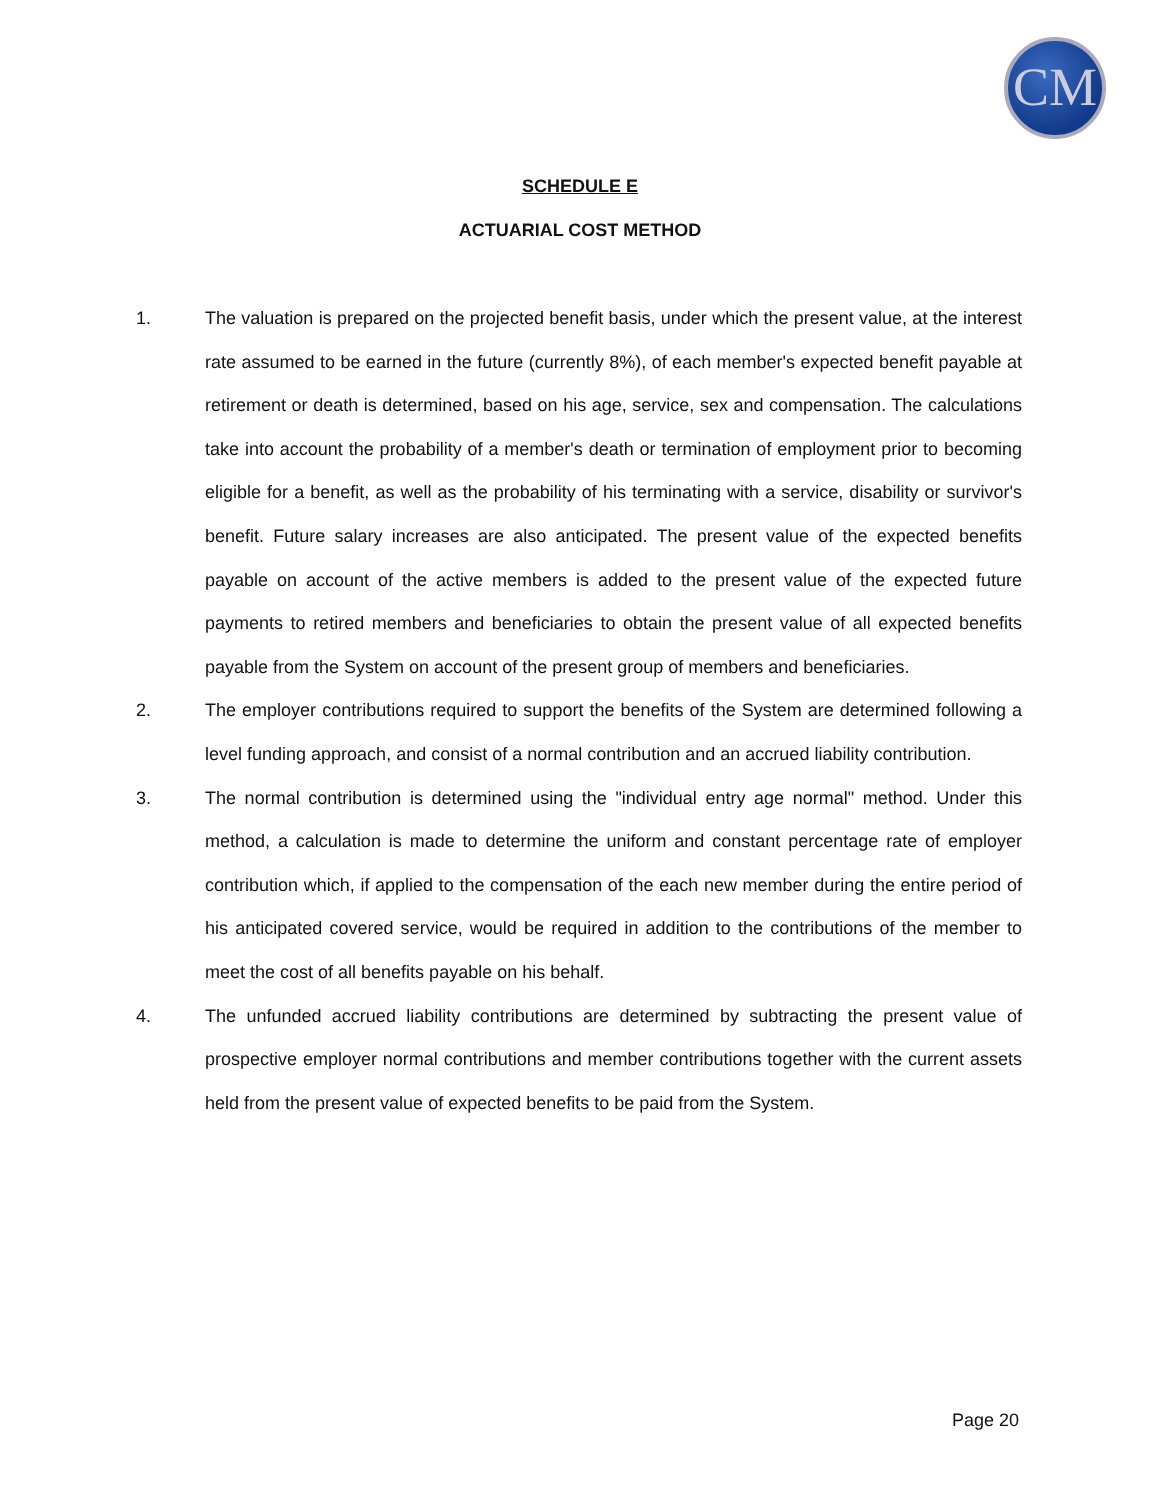CM
SCHEDULE E
ACTUARIAL COST METHOD
1. The valuation is prepared on the projected benefit basis, under which the present value, at the interest rate assumed to be earned in the future (currently 8%), of each member's expected benefit payable at retirement or death is determined, based on his age, service, sex and compensation. The calculations take into account the probability of a member's death or termination of employment prior to becoming eligible for a benefit, as well as the probability of his terminating with a service, disability or survivor's benefit. Future salary increases are also anticipated. The present value of the expected benefits payable on account of the active members is added to the present value of the expected future payments to retired members and beneficiaries to obtain the present value of all expected benefits payable from the System on account of the present group of members and beneficiaries.
2. The employer contributions required to support the benefits of the System are determined following a level funding approach, and consist of a normal contribution and an accrued liability contribution.
3. The normal contribution is determined using the "individual entry age normal" method. Under this method, a calculation is made to determine the uniform and constant percentage rate of employer contribution which, if applied to the compensation of the each new member during the entire period of his anticipated covered service, would be required in addition to the contributions of the member to meet the cost of all benefits payable on his behalf.
4. The unfunded accrued liability contributions are determined by subtracting the present value of prospective employer normal contributions and member contributions together with the current assets held from the present value of expected benefits to be paid from the System.
Page 20